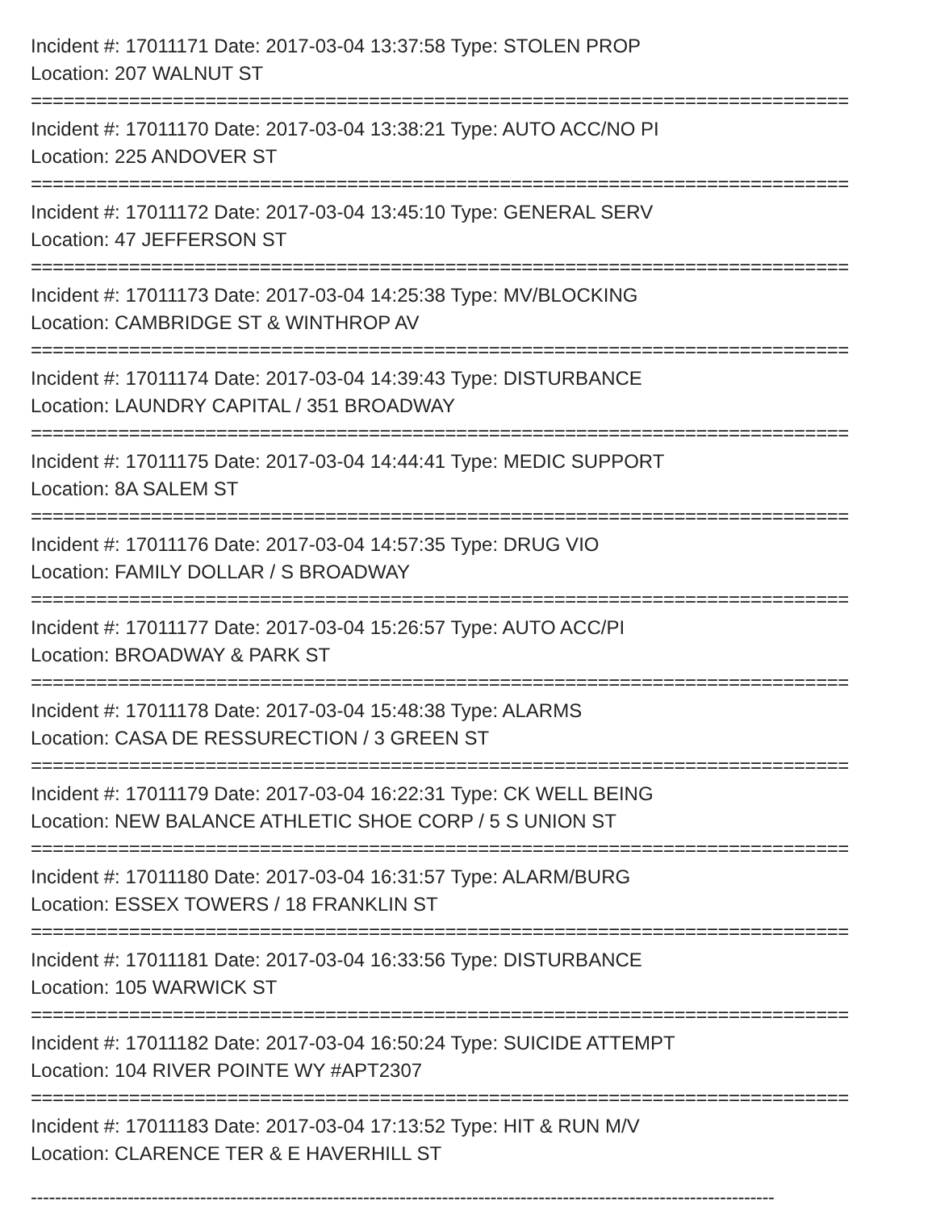Incident #: 17011171 Date: 2017-03-04 13:37:58 Type: STOLEN PROP
Location: 207 WALNUT ST
===========================================================================
Incident #: 17011170 Date: 2017-03-04 13:38:21 Type: AUTO ACC/NO PI
Location: 225 ANDOVER ST
===========================================================================
Incident #: 17011172 Date: 2017-03-04 13:45:10 Type: GENERAL SERV
Location: 47 JEFFERSON ST
===========================================================================
Incident #: 17011173 Date: 2017-03-04 14:25:38 Type: MV/BLOCKING
Location: CAMBRIDGE ST & WINTHROP AV
===========================================================================
Incident #: 17011174 Date: 2017-03-04 14:39:43 Type: DISTURBANCE
Location: LAUNDRY CAPITAL / 351 BROADWAY
===========================================================================
Incident #: 17011175 Date: 2017-03-04 14:44:41 Type: MEDIC SUPPORT
Location: 8A SALEM ST
===========================================================================
Incident #: 17011176 Date: 2017-03-04 14:57:35 Type: DRUG VIO
Location: FAMILY DOLLAR / S BROADWAY
===========================================================================
Incident #: 17011177 Date: 2017-03-04 15:26:57 Type: AUTO ACC/PI
Location: BROADWAY & PARK ST
===========================================================================
Incident #: 17011178 Date: 2017-03-04 15:48:38 Type: ALARMS
Location: CASA DE RESSURECTION / 3 GREEN ST
===========================================================================
Incident #: 17011179 Date: 2017-03-04 16:22:31 Type: CK WELL BEING
Location: NEW BALANCE ATHLETIC SHOE CORP / 5 S UNION ST
===========================================================================
Incident #: 17011180 Date: 2017-03-04 16:31:57 Type: ALARM/BURG
Location: ESSEX TOWERS / 18 FRANKLIN ST
===========================================================================
Incident #: 17011181 Date: 2017-03-04 16:33:56 Type: DISTURBANCE
Location: 105 WARWICK ST
===========================================================================
Incident #: 17011182 Date: 2017-03-04 16:50:24 Type: SUICIDE ATTEMPT
Location: 104 RIVER POINTE WY #APT2307
===========================================================================
Incident #: 17011183 Date: 2017-03-04 17:13:52 Type: HIT & RUN M/V
Location: CLARENCE TER & E HAVERHILL ST
---------------------------------------------------------------------------------------------------------------------------